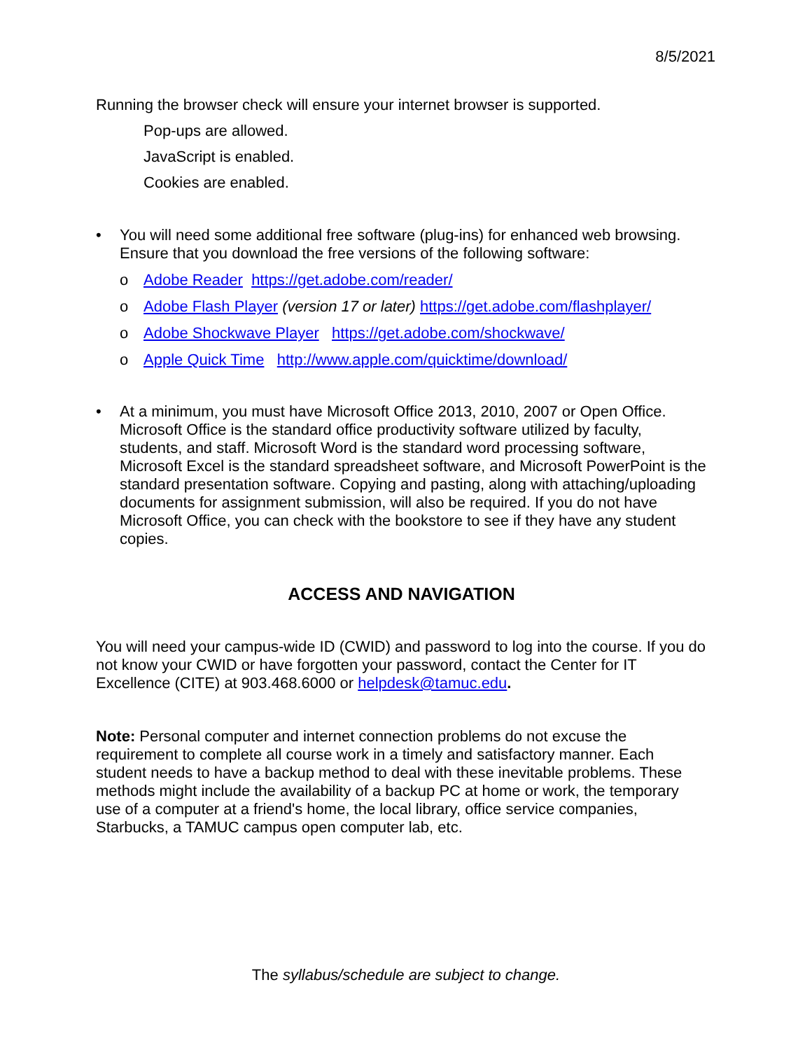8/5/2021
Running the browser check will ensure your internet browser is supported.
Pop-ups are allowed.
JavaScript is enabled.
Cookies are enabled.
• You will need some additional free software (plug-ins) for enhanced web browsing. Ensure that you download the free versions of the following software:
o Adobe Reader https://get.adobe.com/reader/
o Adobe Flash Player (version 17 or later) https://get.adobe.com/flashplayer/
o Adobe Shockwave Player https://get.adobe.com/shockwave/
o Apple Quick Time http://www.apple.com/quicktime/download/
• At a minimum, you must have Microsoft Office 2013, 2010, 2007 or Open Office. Microsoft Office is the standard office productivity software utilized by faculty, students, and staff. Microsoft Word is the standard word processing software, Microsoft Excel is the standard spreadsheet software, and Microsoft PowerPoint is the standard presentation software. Copying and pasting, along with attaching/uploading documents for assignment submission, will also be required. If you do not have Microsoft Office, you can check with the bookstore to see if they have any student copies.
ACCESS AND NAVIGATION
You will need your campus-wide ID (CWID) and password to log into the course. If you do not know your CWID or have forgotten your password, contact the Center for IT Excellence (CITE) at 903.468.6000 or helpdesk@tamuc.edu.
Note: Personal computer and internet connection problems do not excuse the requirement to complete all course work in a timely and satisfactory manner. Each student needs to have a backup method to deal with these inevitable problems. These methods might include the availability of a backup PC at home or work, the temporary use of a computer at a friend's home, the local library, office service companies, Starbucks, a TAMUC campus open computer lab, etc.
The syllabus/schedule are subject to change.